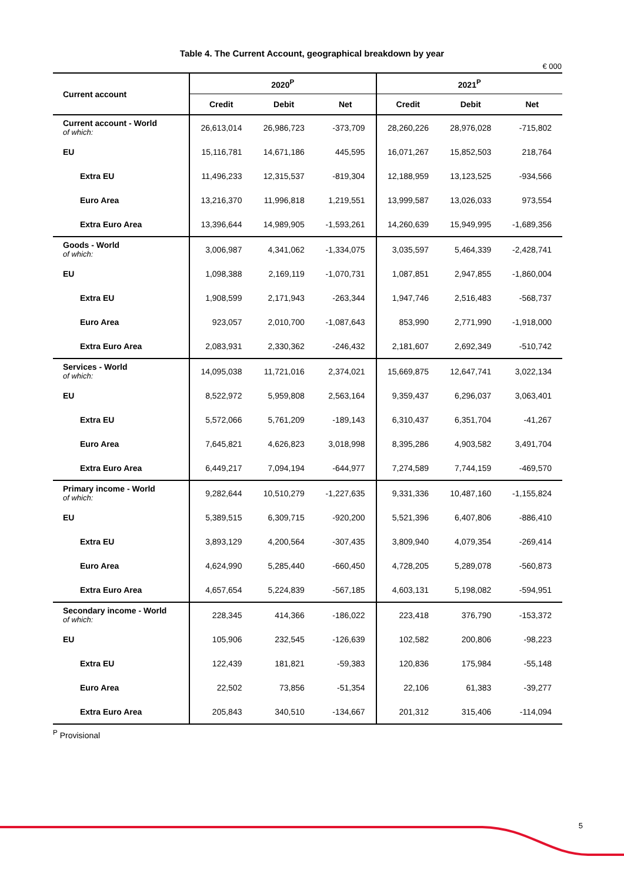Table 4. The Current Account, geographical breakdown by year
€ 000
| Current account | 2020<sup>P</sup> | | | 2021<sup>P</sup> | | |
| --- | --- | --- | --- | --- | --- | --- |
| | Credit | Debit | Net | Credit | Debit | Net |
| Current account - World of which: | 26,613,014 | 26,986,723 | -373,709 | 28,260,226 | 28,976,028 | -715,802 |
| EU | 15,116,781 | 14,671,186 | 445,595 | 16,071,267 | 15,852,503 | 218,764 |
| Extra EU | 11,496,233 | 12,315,537 | -819,304 | 12,188,959 | 13,123,525 | -934,566 |
| Euro Area | 13,216,370 | 11,996,818 | 1,219,551 | 13,999,587 | 13,026,033 | 973,554 |
| Extra Euro Area | 13,396,644 | 14,989,905 | -1,593,261 | 14,260,639 | 15,949,995 | -1,689,356 |
| Goods - World of which: | 3,006,987 | 4,341,062 | -1,334,075 | 3,035,597 | 5,464,339 | -2,428,741 |
| EU | 1,098,388 | 2,169,119 | -1,070,731 | 1,087,851 | 2,947,855 | -1,860,004 |
| Extra EU | 1,908,599 | 2,171,943 | -263,344 | 1,947,746 | 2,516,483 | -568,737 |
| Euro Area | 923,057 | 2,010,700 | -1,087,643 | 853,990 | 2,771,990 | -1,918,000 |
| Extra Euro Area | 2,083,931 | 2,330,362 | -246,432 | 2,181,607 | 2,692,349 | -510,742 |
| Services - World of which: | 14,095,038 | 11,721,016 | 2,374,021 | 15,669,875 | 12,647,741 | 3,022,134 |
| EU | 8,522,972 | 5,959,808 | 2,563,164 | 9,359,437 | 6,296,037 | 3,063,401 |
| Extra EU | 5,572,066 | 5,761,209 | -189,143 | 6,310,437 | 6,351,704 | -41,267 |
| Euro Area | 7,645,821 | 4,626,823 | 3,018,998 | 8,395,286 | 4,903,582 | 3,491,704 |
| Extra Euro Area | 6,449,217 | 7,094,194 | -644,977 | 7,274,589 | 7,744,159 | -469,570 |
| Primary income - World of which: | 9,282,644 | 10,510,279 | -1,227,635 | 9,331,336 | 10,487,160 | -1,155,824 |
| EU | 5,389,515 | 6,309,715 | -920,200 | 5,521,396 | 6,407,806 | -886,410 |
| Extra EU | 3,893,129 | 4,200,564 | -307,435 | 3,809,940 | 4,079,354 | -269,414 |
| Euro Area | 4,624,990 | 5,285,440 | -660,450 | 4,728,205 | 5,289,078 | -560,873 |
| Extra Euro Area | 4,657,654 | 5,224,839 | -567,185 | 4,603,131 | 5,198,082 | -594,951 |
| Secondary income - World of which: | 228,345 | 414,366 | -186,022 | 223,418 | 376,790 | -153,372 |
| EU | 105,906 | 232,545 | -126,639 | 102,582 | 200,806 | -98,223 |
| Extra EU | 122,439 | 181,821 | -59,383 | 120,836 | 175,984 | -55,148 |
| Euro Area | 22,502 | 73,856 | -51,354 | 22,106 | 61,383 | -39,277 |
| Extra Euro Area | 205,843 | 340,510 | -134,667 | 201,312 | 315,406 | -114,094 |
<sup>P</sup> Provisional
5